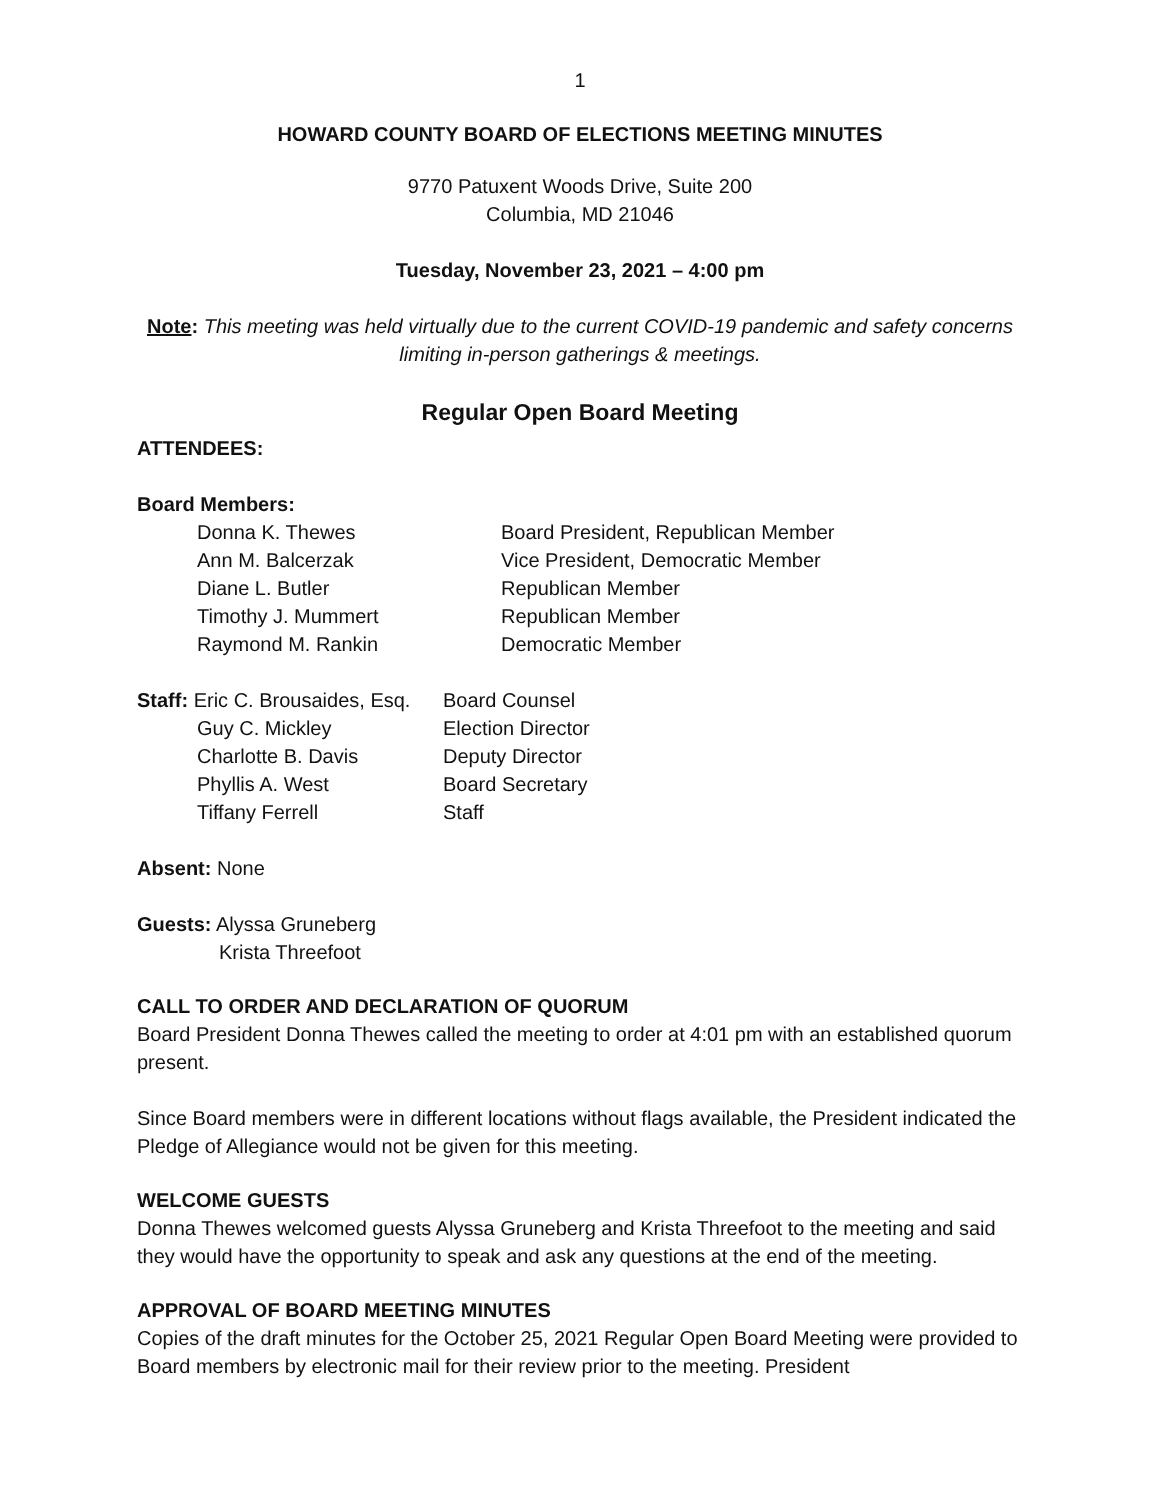1
HOWARD COUNTY BOARD OF ELECTIONS MEETING MINUTES
9770 Patuxent Woods Drive, Suite 200
Columbia, MD 21046
Tuesday, November 23, 2021 – 4:00 pm
Note: This meeting was held virtually due to the current COVID-19 pandemic and safety concerns limiting in-person gatherings & meetings.
Regular Open Board Meeting
ATTENDEES:
Board Members:
Donna K. Thewes Board President, Republican Member
Ann M. Balcerzak Vice President, Democratic Member
Diane L. Butler Republican Member
Timothy J. Mummert Republican Member
Raymond M. Rankin Democratic Member
Staff: Eric C. Brousaides, Esq. Board Counsel
Guy C. Mickley Election Director
Charlotte B. Davis Deputy Director
Phyllis A. West Board Secretary
Tiffany Ferrell Staff
Absent: None
Guests: Alyssa Gruneberg
Krista Threefoot
CALL TO ORDER AND DECLARATION OF QUORUM
Board President Donna Thewes called the meeting to order at 4:01 pm with an established quorum present.
Since Board members were in different locations without flags available, the President indicated the Pledge of Allegiance would not be given for this meeting.
WELCOME GUESTS
Donna Thewes welcomed guests Alyssa Gruneberg and Krista Threefoot to the meeting and said they would have the opportunity to speak and ask any questions at the end of the meeting.
APPROVAL OF BOARD MEETING MINUTES
Copies of the draft minutes for the October 25, 2021 Regular Open Board Meeting were provided to Board members by electronic mail for their review prior to the meeting. President